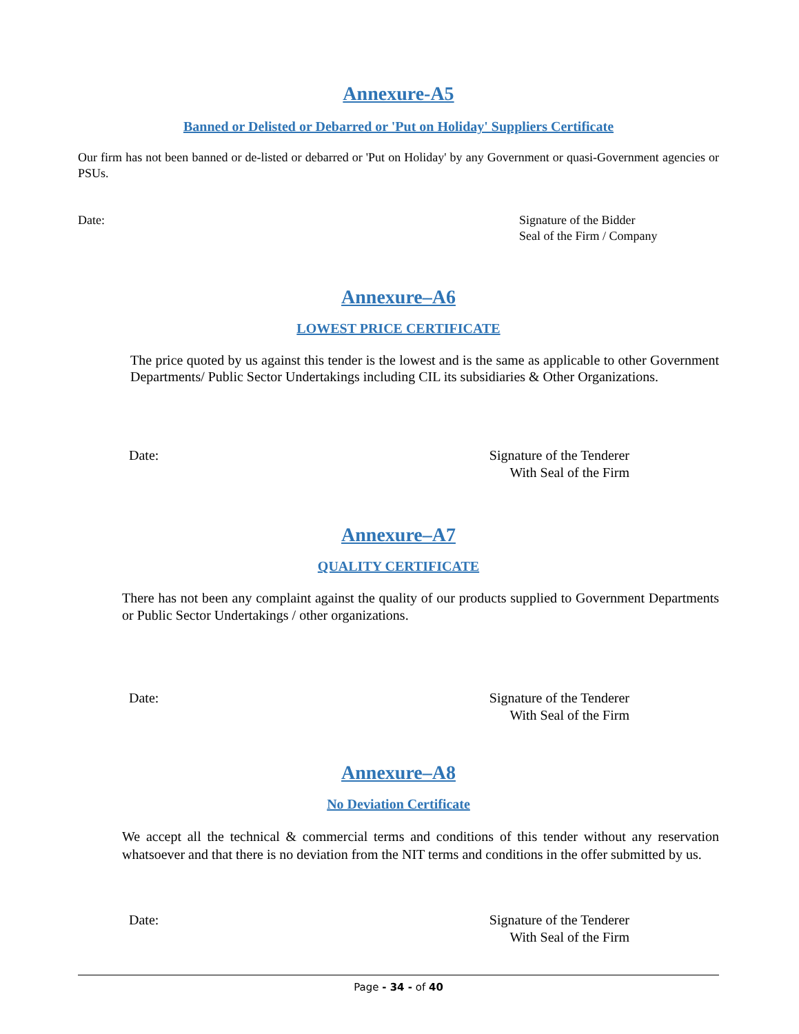Annexure-A5
Banned or Delisted or Debarred or 'Put on Holiday' Suppliers Certificate
Our firm has not been banned or de-listed or debarred or 'Put on Holiday' by any Government or quasi-Government agencies or PSUs.
Date: Signature of the Bidder
Seal of the Firm / Company
Annexure–A6
LOWEST PRICE CERTIFICATE
The price quoted by us against this tender is the lowest and is the same as applicable to other Government Departments/ Public Sector Undertakings including CIL its subsidiaries & Other Organizations.
Date: Signature of the Tenderer
With Seal of the Firm
Annexure–A7
QUALITY CERTIFICATE
There has not been any complaint against the quality of our products supplied to Government Departments or Public Sector Undertakings / other organizations.
Date: Signature of the Tenderer
With Seal of the Firm
Annexure–A8
No Deviation Certificate
We accept all the technical & commercial terms and conditions of this tender without any reservation whatsoever and that there is no deviation from the NIT terms and conditions in the offer submitted by us.
Date: Signature of the Tenderer
With Seal of the Firm
Page - 34 - of 40